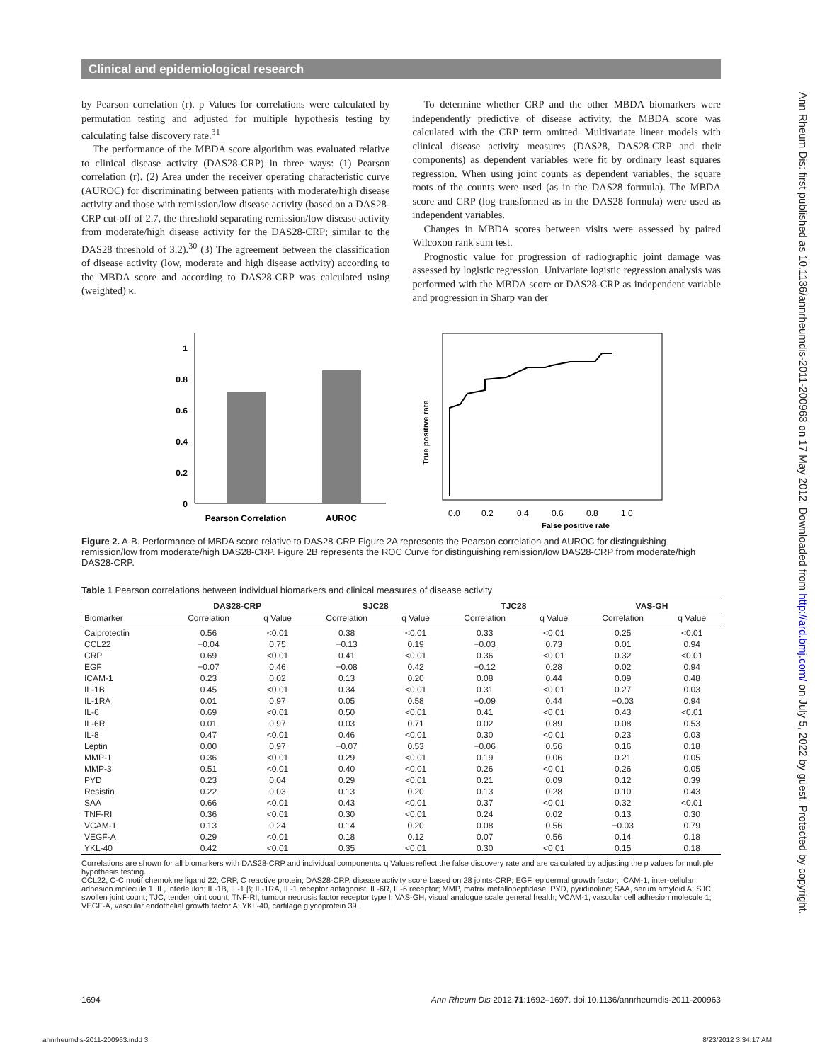Clinical and epidemiological research
Ann Rheum Dis: first published as 10.1136/annrheumdis-2011-200963 on 17 May 2012. Downloaded from http://ard.bmj.com/ on July 5, 2022 by guest. Protected by copyright.
by Pearson correlation (r). p Values for correlations were calculated by permutation testing and adjusted for multiple hypothesis testing by calculating false discovery rate.<sup>31</sup>
The performance of the MBDA score algorithm was evaluated relative to clinical disease activity (DAS28-CRP) in three ways: (1) Pearson correlation (r). (2) Area under the receiver operating characteristic curve (AUROC) for discriminating between patients with moderate/high disease activity and those with remission/low disease activity (based on a DAS28-CRP cut-off of 2.7, the threshold separating remission/low disease activity from moderate/high disease activity for the DAS28-CRP; similar to the DAS28 threshold of 3.2).<sup>30</sup> (3) The agreement between the classification of disease activity (low, moderate and high disease activity) according to the MBDA score and according to DAS28-CRP was calculated using (weighted) κ.
To determine whether CRP and the other MBDA biomarkers were independently predictive of disease activity, the MBDA score was calculated with the CRP term omitted. Multivariate linear models with clinical disease activity measures (DAS28, DAS28-CRP and their components) as dependent variables were fit by ordinary least squares regression. When using joint counts as dependent variables, the square roots of the counts were used (as in the DAS28 formula). The MBDA score and CRP (log transformed as in the DAS28 formula) were used as independent variables.
Changes in MBDA scores between visits were assessed by paired Wilcoxon rank sum test.
Prognostic value for progression of radiographic joint damage was assessed by logistic regression. Univariate logistic regression analysis was performed with the MBDA score or DAS28-CRP as independent variable and progression in Sharp van der
1
0.8
0.6
0.4
0.2
0
Pearson Correlation
AUROC
True positive rate
0.0
0.2
0.4
0.6
0.8
1.0
False positive rate
Figure 2. A-B. Performance of MBDA score relative to DAS28-CRP Figure 2A represents the Pearson correlation and AUROC for distinguishing remission/low from moderate/high DAS28-CRP. Figure 2B represents the ROC Curve for distinguishing remission/low DAS28-CRP from moderate/high DAS28-CRP.
Table 1 Pearson correlations between individual biomarkers and clinical measures of disease activity
| | DAS28-CRP | | SJC28 | | TJC28 | | VAS-GH | |
| --- | --- | --- | --- | --- | --- | --- | --- | --- |
| Biomarker | Correlation | q Value | Correlation | q Value | Correlation | q Value | Correlation | q Value |
| Calprotectin | 0.56 | <0.01 | 0.38 | <0.01 | 0.33 | <0.01 | 0.25 | <0.01 |
| CCL22 | −0.04 | 0.75 | −0.13 | 0.19 | −0.03 | 0.73 | 0.01 | 0.94 |
| CRP | 0.69 | <0.01 | 0.41 | <0.01 | 0.36 | <0.01 | 0.32 | <0.01 |
| EGF | −0.07 | 0.46 | −0.08 | 0.42 | −0.12 | 0.28 | 0.02 | 0.94 |
| ICAM-1 | 0.23 | 0.02 | 0.13 | 0.20 | 0.08 | 0.44 | 0.09 | 0.48 |
| IL-1B | 0.45 | <0.01 | 0.34 | <0.01 | 0.31 | <0.01 | 0.27 | 0.03 |
| IL-1RA | 0.01 | 0.97 | 0.05 | 0.58 | −0.09 | 0.44 | −0.03 | 0.94 |
| IL-6 | 0.69 | <0.01 | 0.50 | <0.01 | 0.41 | <0.01 | 0.43 | <0.01 |
| IL-6R | 0.01 | 0.97 | 0.03 | 0.71 | 0.02 | 0.89 | 0.08 | 0.53 |
| IL-8 | 0.47 | <0.01 | 0.46 | <0.01 | 0.30 | <0.01 | 0.23 | 0.03 |
| Leptin | 0.00 | 0.97 | −0.07 | 0.53 | −0.06 | 0.56 | 0.16 | 0.18 |
| MMP-1 | 0.36 | <0.01 | 0.29 | <0.01 | 0.19 | 0.06 | 0.21 | 0.05 |
| MMP-3 | 0.51 | <0.01 | 0.40 | <0.01 | 0.26 | <0.01 | 0.26 | 0.05 |
| PYD | 0.23 | 0.04 | 0.29 | <0.01 | 0.21 | 0.09 | 0.12 | 0.39 |
| Resistin | 0.22 | 0.03 | 0.13 | 0.20 | 0.13 | 0.28 | 0.10 | 0.43 |
| SAA | 0.66 | <0.01 | 0.43 | <0.01 | 0.37 | <0.01 | 0.32 | <0.01 |
| TNF-RI | 0.36 | <0.01 | 0.30 | <0.01 | 0.24 | 0.02 | 0.13 | 0.30 |
| VCAM-1 | 0.13 | 0.24 | 0.14 | 0.20 | 0.08 | 0.56 | −0.03 | 0.79 |
| VEGF-A | 0.29 | <0.01 | 0.18 | 0.12 | 0.07 | 0.56 | 0.14 | 0.18 |
| YKL-40 | 0.42 | <0.01 | 0.35 | <0.01 | 0.30 | <0.01 | 0.15 | 0.18 |
Correlations are shown for all biomarkers with DAS28-CRP and individual components. q Values reflect the false discovery rate and are calculated by adjusting the p values for multiple hypothesis testing.
CCL22, C-C motif chemokine ligand 22; CRP, C reactive protein; DAS28-CRP, disease activity score based on 28 joints-CRP; EGF, epidermal growth factor; ICAM-1, inter-cellular adhesion molecule 1; IL, interleukin; IL-1B, IL-1 β; IL-1RA, IL-1 receptor antagonist; IL-6R, IL-6 receptor; MMP, matrix metallopeptidase; PYD, pyridinoline; SAA, serum amyloid A; SJC, swollen joint count; TJC, tender joint count; TNF-RI, tumour necrosis factor receptor type I; VAS-GH, visual analogue scale general health; VCAM-1, vascular cell adhesion molecule 1; VEGF-A, vascular endothelial growth factor A; YKL-40, cartilage glycoprotein 39.
1694 Ann Rheum Dis 2012;71:1692–1697. doi:10.1136/annrheumdis-2011-200963
annrheumdis-2011-200963.indd 3 8/23/2012 3:34:17 AM